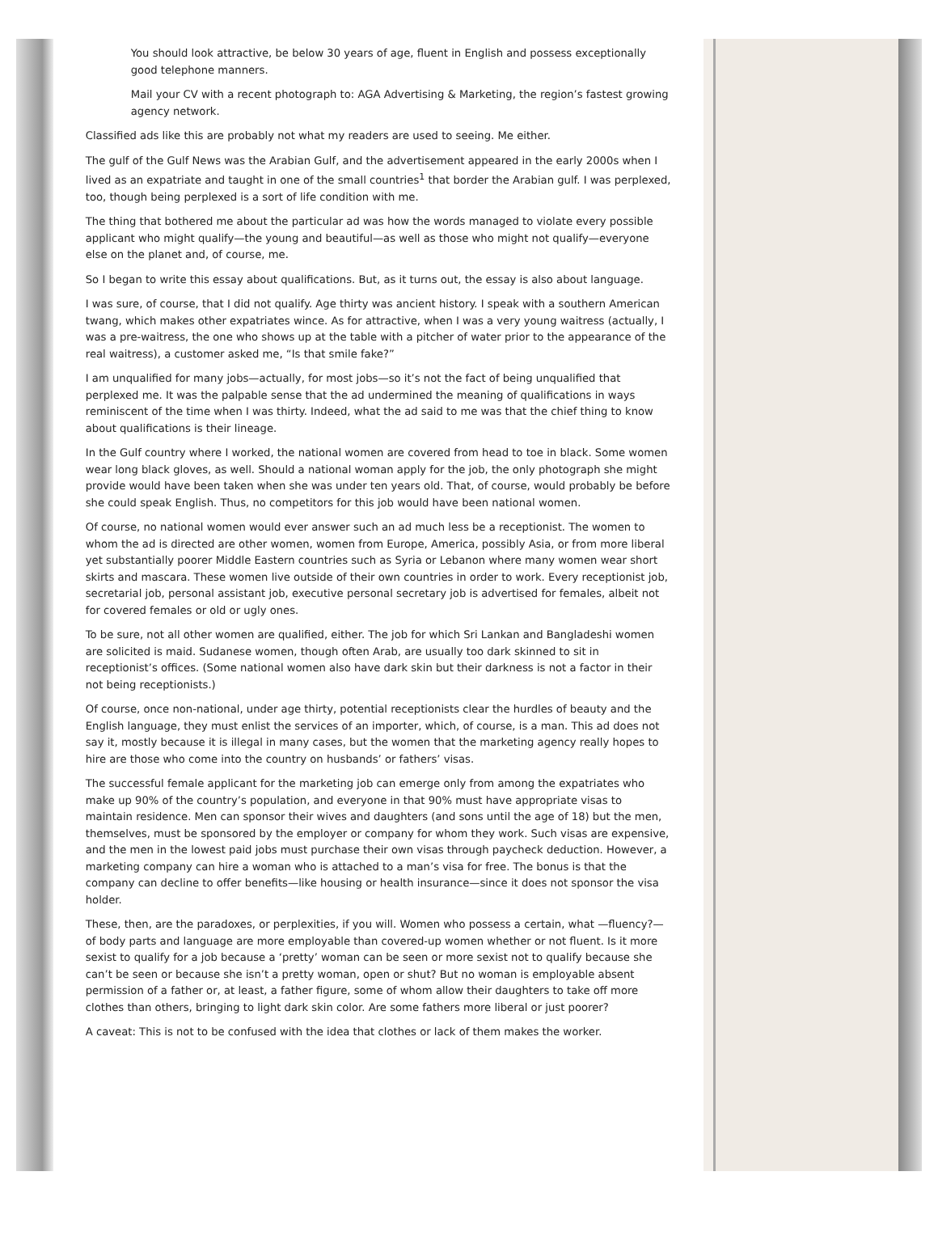You should look attractive, be below 30 years of age, fluent in English and possess exceptionally good telephone manners.
Mail your CV with a recent photograph to: AGA Advertising & Marketing, the region’s fastest growing agency network.
Classified ads like this are probably not what my readers are used to seeing. Me either.
The gulf of the Gulf News was the Arabian Gulf, and the advertisement appeared in the early 2000s when I lived as an expatriate and taught in one of the small countries<sup>1</sup> that border the Arabian gulf. I was perplexed, too, though being perplexed is a sort of life condition with me.
The thing that bothered me about the particular ad was how the words managed to violate every possible applicant who might qualify—the young and beautiful—as well as those who might not qualify—everyone else on the planet and, of course, me.
So I began to write this essay about qualifications. But, as it turns out, the essay is also about language.
I was sure, of course, that I did not qualify. Age thirty was ancient history. I speak with a southern American twang, which makes other expatriates wince. As for attractive, when I was a very young waitress (actually, I was a pre-waitress, the one who shows up at the table with a pitcher of water prior to the appearance of the real waitress), a customer asked me, “Is that smile fake?”
I am unqualified for many jobs—actually, for most jobs—so it’s not the fact of being unqualified that perplexed me. It was the palpable sense that the ad undermined the meaning of qualifications in ways reminiscent of the time when I was thirty. Indeed, what the ad said to me was that the chief thing to know about qualifications is their lineage.
In the Gulf country where I worked, the national women are covered from head to toe in black. Some women wear long black gloves, as well. Should a national woman apply for the job, the only photograph she might provide would have been taken when she was under ten years old. That, of course, would probably be before she could speak English. Thus, no competitors for this job would have been national women.
Of course, no national women would ever answer such an ad much less be a receptionist. The women to whom the ad is directed are other women, women from Europe, America, possibly Asia, or from more liberal yet substantially poorer Middle Eastern countries such as Syria or Lebanon where many women wear short skirts and mascara. These women live outside of their own countries in order to work. Every receptionist job, secretarial job, personal assistant job, executive personal secretary job is advertised for females, albeit not for covered females or old or ugly ones.
To be sure, not all other women are qualified, either. The job for which Sri Lankan and Bangladeshi women are solicited is maid. Sudanese women, though often Arab, are usually too dark skinned to sit in receptionist’s offices. (Some national women also have dark skin but their darkness is not a factor in their not being receptionists.)
Of course, once non-national, under age thirty, potential receptionists clear the hurdles of beauty and the English language, they must enlist the services of an importer, which, of course, is a man. This ad does not say it, mostly because it is illegal in many cases, but the women that the marketing agency really hopes to hire are those who come into the country on husbands’ or fathers’ visas.
The successful female applicant for the marketing job can emerge only from among the expatriates who make up 90% of the country’s population, and everyone in that 90% must have appropriate visas to maintain residence. Men can sponsor their wives and daughters (and sons until the age of 18) but the men, themselves, must be sponsored by the employer or company for whom they work. Such visas are expensive, and the men in the lowest paid jobs must purchase their own visas through paycheck deduction. However, a marketing company can hire a woman who is attached to a man’s visa for free. The bonus is that the company can decline to offer benefits—like housing or health insurance—since it does not sponsor the visa holder.
These, then, are the paradoxes, or perplexities, if you will. Women who possess a certain, what —fluency?—of body parts and language are more employable than covered-up women whether or not fluent. Is it more sexist to qualify for a job because a ‘pretty’ woman can be seen or more sexist not to qualify because she can’t be seen or because she isn’t a pretty woman, open or shut? But no woman is employable absent permission of a father or, at least, a father figure, some of whom allow their daughters to take off more clothes than others, bringing to light dark skin color. Are some fathers more liberal or just poorer?
A caveat: This is not to be confused with the idea that clothes or lack of them makes the worker.